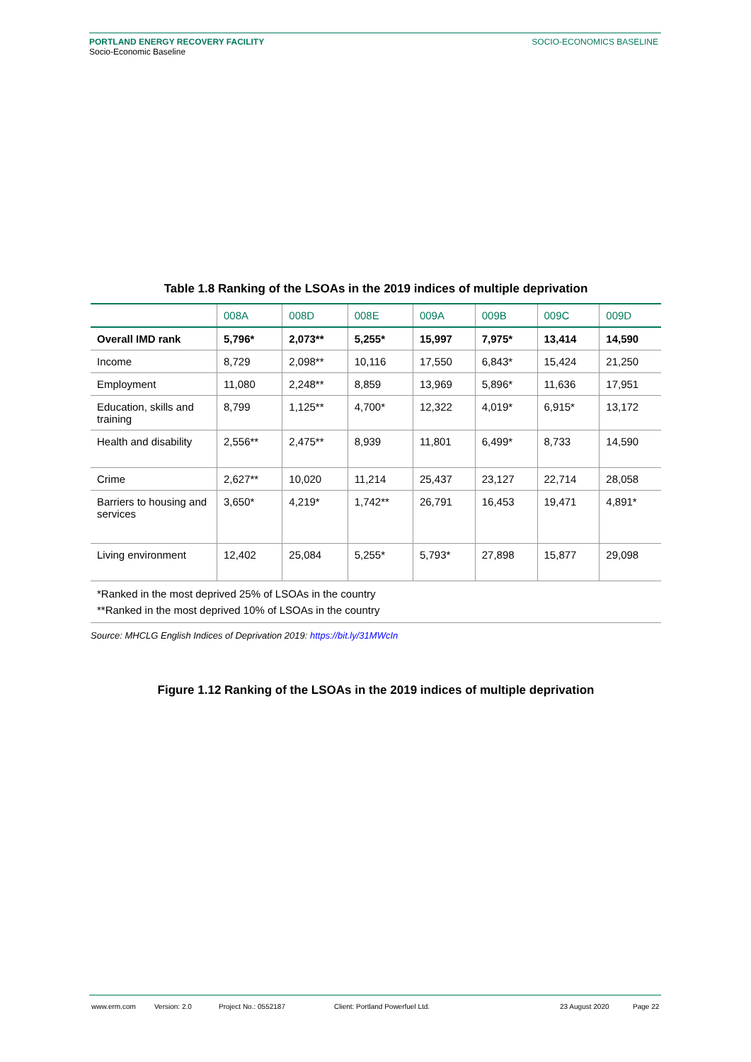PORTLAND ENERGY RECOVERY FACILITY
Socio-Economic Baseline
SOCIO-ECONOMICS BASELINE
Table 1.8 Ranking of the LSOAs in the 2019 indices of multiple deprivation
| | 008A | 008D | 008E | 009A | 009B | 009C | 009D |
| --- | --- | --- | --- | --- | --- | --- | --- |
| Overall IMD rank | 5,796* | 2,073** | 5,255* | 15,997 | 7,975* | 13,414 | 14,590 |
| Income | 8,729 | 2,098** | 10,116 | 17,550 | 6,843* | 15,424 | 21,250 |
| Employment | 11,080 | 2,248** | 8,859 | 13,969 | 5,896* | 11,636 | 17,951 |
| Education, skills and training | 8,799 | 1,125** | 4,700* | 12,322 | 4,019* | 6,915* | 13,172 |
| Health and disability | 2,556** | 2,475** | 8,939 | 11,801 | 6,499* | 8,733 | 14,590 |
| Crime | 2,627** | 10,020 | 11,214 | 25,437 | 23,127 | 22,714 | 28,058 |
| Barriers to housing and services | 3,650* | 4,219* | 1,742** | 26,791 | 16,453 | 19,471 | 4,891* |
| Living environment | 12,402 | 25,084 | 5,255* | 5,793* | 27,898 | 15,877 | 29,098 |
*Ranked in the most deprived 25% of LSOAs in the country
**Ranked in the most deprived 10% of LSOAs in the country
Source: MHCLG English Indices of Deprivation 2019: https://bit.ly/31MWcIn
Figure 1.12 Ranking of the LSOAs in the 2019 indices of multiple deprivation
www.erm.com Version: 2.0 Project No.: 0552187 Client: Portland Powerfuel Ltd. 23 August 2020 Page 22